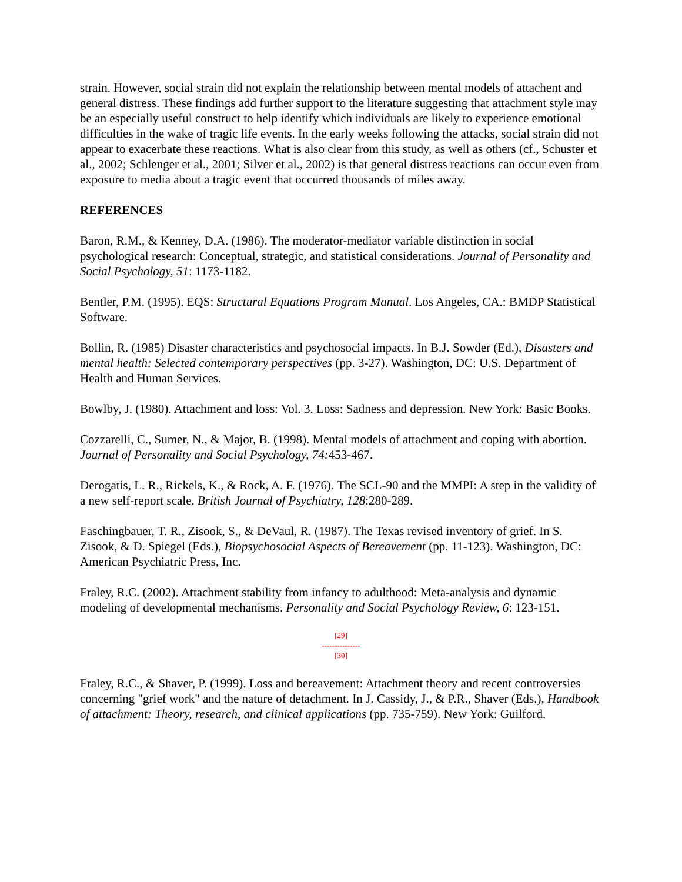strain. However, social strain did not explain the relationship between mental models of attachent and general distress. These findings add further support to the literature suggesting that attachment style may be an especially useful construct to help identify which individuals are likely to experience emotional difficulties in the wake of tragic life events. In the early weeks following the attacks, social strain did not appear to exacerbate these reactions. What is also clear from this study, as well as others (cf., Schuster et al., 2002; Schlenger et al., 2001; Silver et al., 2002) is that general distress reactions can occur even from exposure to media about a tragic event that occurred thousands of miles away.
REFERENCES
Baron, R.M., & Kenney, D.A. (1986). The moderator-mediator variable distinction in social psychological research: Conceptual, strategic, and statistical considerations. Journal of Personality and Social Psychology, 51: 1173-1182.
Bentler, P.M. (1995). EQS: Structural Equations Program Manual. Los Angeles, CA.: BMDP Statistical Software.
Bollin, R. (1985) Disaster characteristics and psychosocial impacts. In B.J. Sowder (Ed.), Disasters and mental health: Selected contemporary perspectives (pp. 3-27). Washington, DC: U.S. Department of Health and Human Services.
Bowlby, J. (1980). Attachment and loss: Vol. 3. Loss: Sadness and depression. New York: Basic Books.
Cozzarelli, C., Sumer, N., & Major, B. (1998). Mental models of attachment and coping with abortion. Journal of Personality and Social Psychology, 74: 453-467.
Derogatis, L. R., Rickels, K., & Rock, A. F. (1976). The SCL-90 and the MMPI: A step in the validity of a new self-report scale. British Journal of Psychiatry, 128:280-289.
Faschingbauer, T. R., Zisook, S., & DeVaul, R. (1987). The Texas revised inventory of grief. In S. Zisook, & D. Spiegel (Eds.), Biopsychosocial Aspects of Bereavement (pp. 11-123). Washington, DC: American Psychiatric Press, Inc.
Fraley, R.C. (2002). Attachment stability from infancy to adulthood: Meta-analysis and dynamic modeling of developmental mechanisms. Personality and Social Psychology Review, 6: 123-151.
[29]
---------------
[30]
Fraley, R.C., & Shaver, P. (1999). Loss and bereavement: Attachment theory and recent controversies concerning "grief work" and the nature of detachment. In J. Cassidy, J., & P.R., Shaver (Eds.), Handbook of attachment: Theory, research, and clinical applications (pp. 735-759). New York: Guilford.